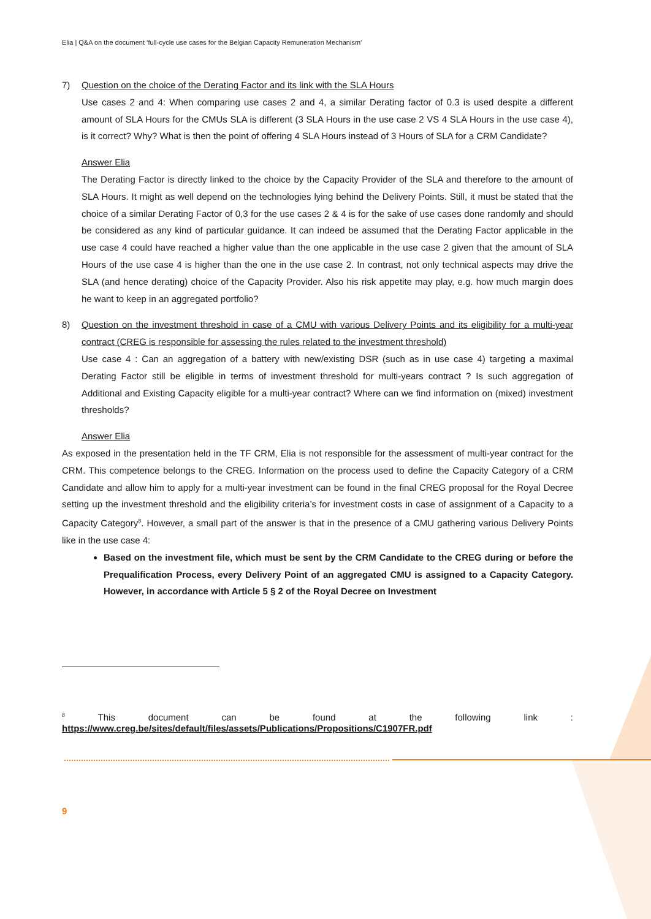Elia | Q&A on the document ‘full-cycle use cases for the Belgian Capacity Remuneration Mechanism’
7) Question on the choice of the Derating Factor and its link with the SLA Hours
Use cases 2 and 4: When comparing use cases 2 and 4, a similar Derating factor of 0.3 is used despite a different amount of SLA Hours for the CMUs SLA is different (3 SLA Hours in the use case 2 VS 4 SLA Hours in the use case 4), is it correct? Why? What is then the point of offering 4 SLA Hours instead of 3 Hours of SLA for a CRM Candidate?
Answer Elia
The Derating Factor is directly linked to the choice by the Capacity Provider of the SLA and therefore to the amount of SLA Hours. It might as well depend on the technologies lying behind the Delivery Points. Still, it must be stated that the choice of a similar Derating Factor of 0,3 for the use cases 2 & 4 is for the sake of use cases done randomly and should be considered as any kind of particular guidance. It can indeed be assumed that the Derating Factor applicable in the use case 4 could have reached a higher value than the one applicable in the use case 2 given that the amount of SLA Hours of the use case 4 is higher than the one in the use case 2. In contrast, not only technical aspects may drive the SLA (and hence derating) choice of the Capacity Provider. Also his risk appetite may play, e.g. how much margin does he want to keep in an aggregated portfolio?
8) Question on the investment threshold in case of a CMU with various Delivery Points and its eligibility for a multi-year contract (CREG is responsible for assessing the rules related to the investment threshold)
Use case 4 : Can an aggregation of a battery with new/existing DSR (such as in use case 4) targeting a maximal Derating Factor still be eligible in terms of investment threshold for multi-years contract ? Is such aggregation of Additional and Existing Capacity eligible for a multi-year contract? Where can we find information on (mixed) investment thresholds?
Answer Elia
As exposed in the presentation held in the TF CRM, Elia is not responsible for the assessment of multi-year contract for the CRM. This competence belongs to the CREG. Information on the process used to define the Capacity Category of a CRM Candidate and allow him to apply for a multi-year investment can be found in the final CREG proposal for the Royal Decree setting up the investment threshold and the eligibility criteria’s for investment costs in case of assignment of a Capacity to a Capacity Category<sup>8</sup>. However, a small part of the answer is that in the presence of a CMU gathering various Delivery Points like in the use case 4:
Based on the investment file, which must be sent by the CRM Candidate to the CREG during or before the Prequalification Process, every Delivery Point of an aggregated CMU is assigned to a Capacity Category. However, in accordance with Article 5 § 2 of the Royal Decree on Investment
<sup>8</sup> This document can be found at the following link : https://www.creg.be/sites/default/files/assets/Publications/Propositions/C1907FR.pdf
9